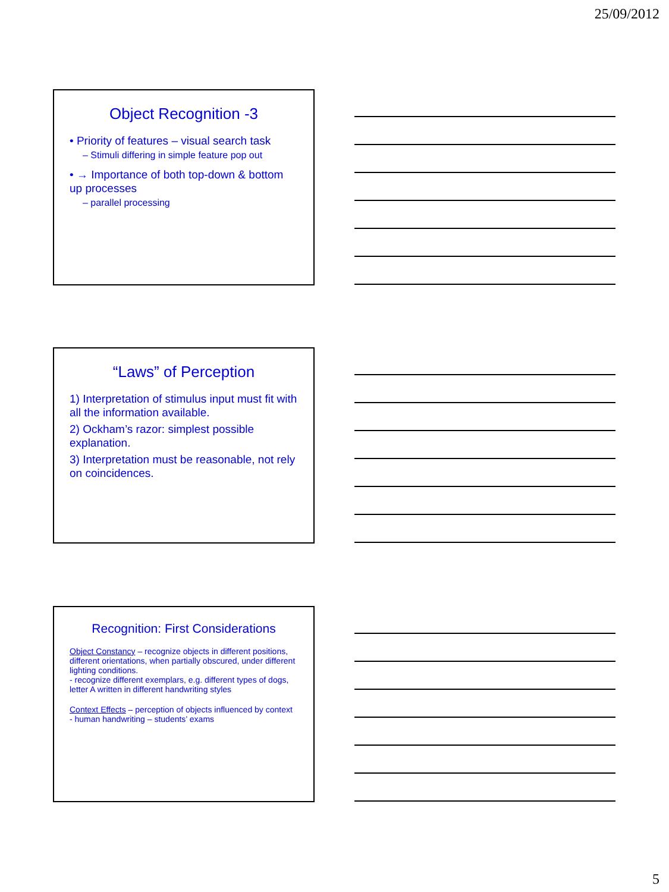25/09/2012
Object Recognition -3
• Priority of features – visual search task
– Stimuli differing in simple feature pop out
• → Importance of both top-down & bottom up processes
– parallel processing
“Laws” of Perception
1) Interpretation of stimulus input must fit with all the information available.
2) Ockham’s razor: simplest possible explanation.
3) Interpretation must be reasonable, not rely on coincidences.
Recognition: First Considerations
Object Constancy – recognize objects in different positions, different orientations, when partially obscured, under different lighting conditions.
- recognize different exemplars, e.g. different types of dogs, letter A written in different handwriting styles
Context Effects – perception of objects influenced by context
- human handwriting – students’ exams
5